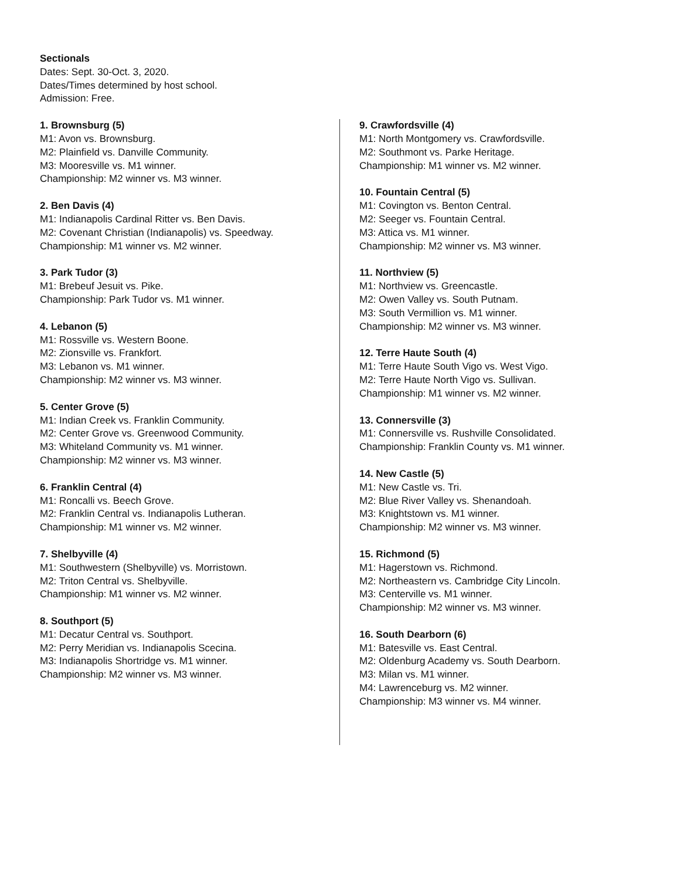Sectionals
Dates: Sept. 30-Oct. 3, 2020.
Dates/Times determined by host school.
Admission: Free.
1. Brownsburg (5)
M1: Avon vs. Brownsburg.
M2: Plainfield vs. Danville Community.
M3: Mooresville vs. M1 winner.
Championship: M2 winner vs. M3 winner.
2. Ben Davis (4)
M1: Indianapolis Cardinal Ritter vs. Ben Davis.
M2: Covenant Christian (Indianapolis) vs. Speedway.
Championship: M1 winner vs. M2 winner.
3. Park Tudor (3)
M1: Brebeuf Jesuit vs. Pike.
Championship: Park Tudor vs. M1 winner.
4. Lebanon (5)
M1: Rossville vs. Western Boone.
M2: Zionsville vs. Frankfort.
M3: Lebanon vs. M1 winner.
Championship: M2 winner vs. M3 winner.
5. Center Grove (5)
M1: Indian Creek vs. Franklin Community.
M2: Center Grove vs. Greenwood Community.
M3: Whiteland Community vs. M1 winner.
Championship: M2 winner vs. M3 winner.
6. Franklin Central (4)
M1: Roncalli vs. Beech Grove.
M2: Franklin Central vs. Indianapolis Lutheran.
Championship: M1 winner vs. M2 winner.
7. Shelbyville (4)
M1: Southwestern (Shelbyville) vs. Morristown.
M2: Triton Central vs. Shelbyville.
Championship: M1 winner vs. M2 winner.
8. Southport (5)
M1: Decatur Central vs. Southport.
M2: Perry Meridian vs. Indianapolis Scecina.
M3: Indianapolis Shortridge vs. M1 winner.
Championship: M2 winner vs. M3 winner.
9. Crawfordsville (4)
M1: North Montgomery vs. Crawfordsville.
M2: Southmont vs. Parke Heritage.
Championship: M1 winner vs. M2 winner.
10. Fountain Central (5)
M1: Covington vs. Benton Central.
M2: Seeger vs. Fountain Central.
M3: Attica vs. M1 winner.
Championship: M2 winner vs. M3 winner.
11. Northview (5)
M1: Northview vs. Greencastle.
M2: Owen Valley vs. South Putnam.
M3: South Vermillion vs. M1 winner.
Championship: M2 winner vs. M3 winner.
12. Terre Haute South (4)
M1: Terre Haute South Vigo vs. West Vigo.
M2: Terre Haute North Vigo vs. Sullivan.
Championship: M1 winner vs. M2 winner.
13. Connersville (3)
M1: Connersville vs. Rushville Consolidated.
Championship: Franklin County vs. M1 winner.
14. New Castle (5)
M1: New Castle vs. Tri.
M2: Blue River Valley vs. Shenandoah.
M3: Knightstown vs. M1 winner.
Championship: M2 winner vs. M3 winner.
15. Richmond (5)
M1: Hagerstown vs. Richmond.
M2: Northeastern vs. Cambridge City Lincoln.
M3: Centerville vs. M1 winner.
Championship: M2 winner vs. M3 winner.
16. South Dearborn (6)
M1: Batesville vs. East Central.
M2: Oldenburg Academy vs. South Dearborn.
M3: Milan vs. M1 winner.
M4: Lawrenceburg vs. M2 winner.
Championship: M3 winner vs. M4 winner.